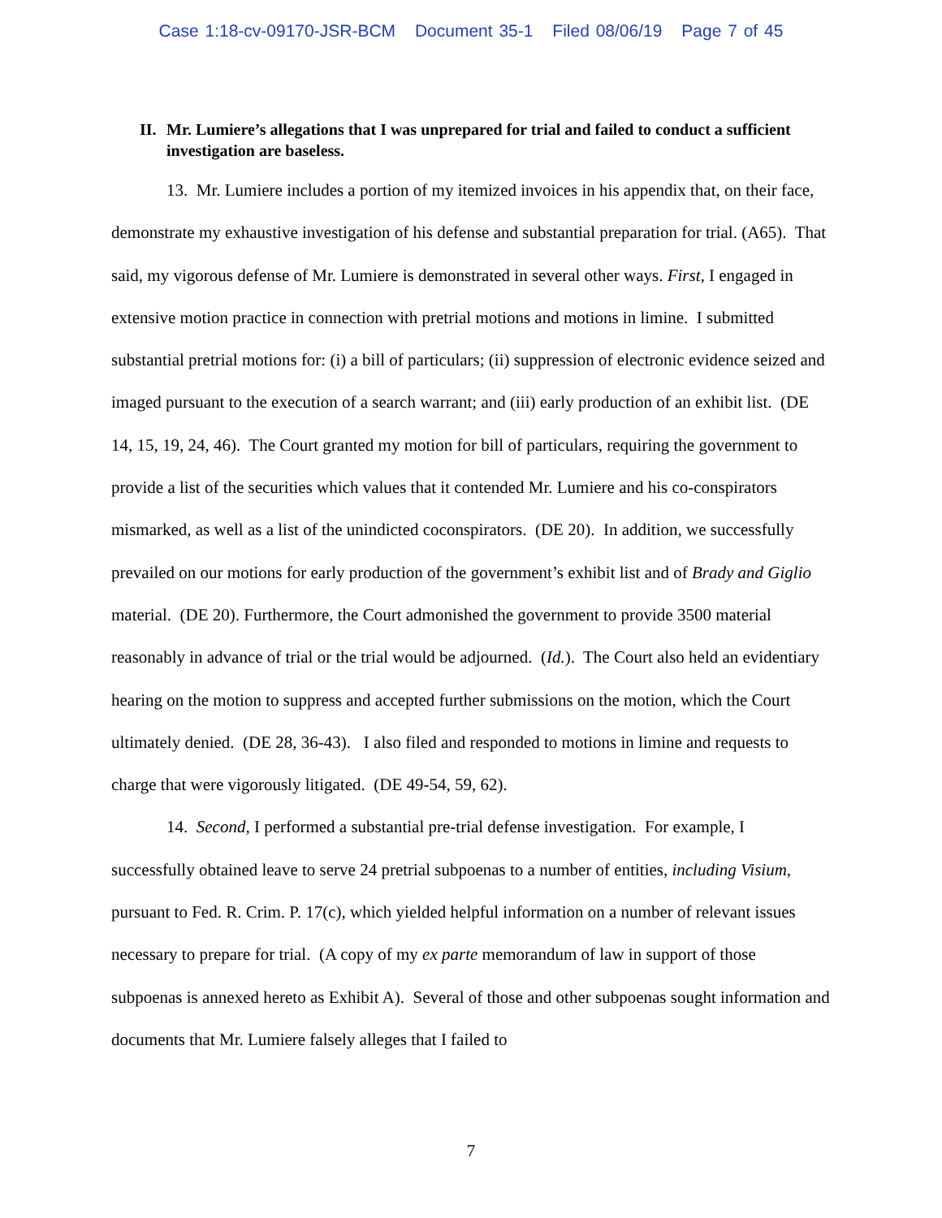Case 1:18-cv-09170-JSR-BCM Document 35-1 Filed 08/06/19 Page 7 of 45
II. Mr. Lumiere’s allegations that I was unprepared for trial and failed to conduct a sufficient investigation are baseless.
13. Mr. Lumiere includes a portion of my itemized invoices in his appendix that, on their face, demonstrate my exhaustive investigation of his defense and substantial preparation for trial. (A65). That said, my vigorous defense of Mr. Lumiere is demonstrated in several other ways. First, I engaged in extensive motion practice in connection with pretrial motions and motions in limine. I submitted substantial pretrial motions for: (i) a bill of particulars; (ii) suppression of electronic evidence seized and imaged pursuant to the execution of a search warrant; and (iii) early production of an exhibit list. (DE 14, 15, 19, 24, 46). The Court granted my motion for bill of particulars, requiring the government to provide a list of the securities which values that it contended Mr. Lumiere and his co-conspirators mismarked, as well as a list of the unindicted coconspirators. (DE 20). In addition, we successfully prevailed on our motions for early production of the government’s exhibit list and of Brady and Giglio material. (DE 20). Furthermore, the Court admonished the government to provide 3500 material reasonably in advance of trial or the trial would be adjourned. (Id.). The Court also held an evidentiary hearing on the motion to suppress and accepted further submissions on the motion, which the Court ultimately denied. (DE 28, 36-43). I also filed and responded to motions in limine and requests to charge that were vigorously litigated. (DE 49-54, 59, 62).
14. Second, I performed a substantial pre-trial defense investigation. For example, I successfully obtained leave to serve 24 pretrial subpoenas to a number of entities, including Visium, pursuant to Fed. R. Crim. P. 17(c), which yielded helpful information on a number of relevant issues necessary to prepare for trial. (A copy of my ex parte memorandum of law in support of those subpoenas is annexed hereto as Exhibit A). Several of those and other subpoenas sought information and documents that Mr. Lumiere falsely alleges that I failed to
7